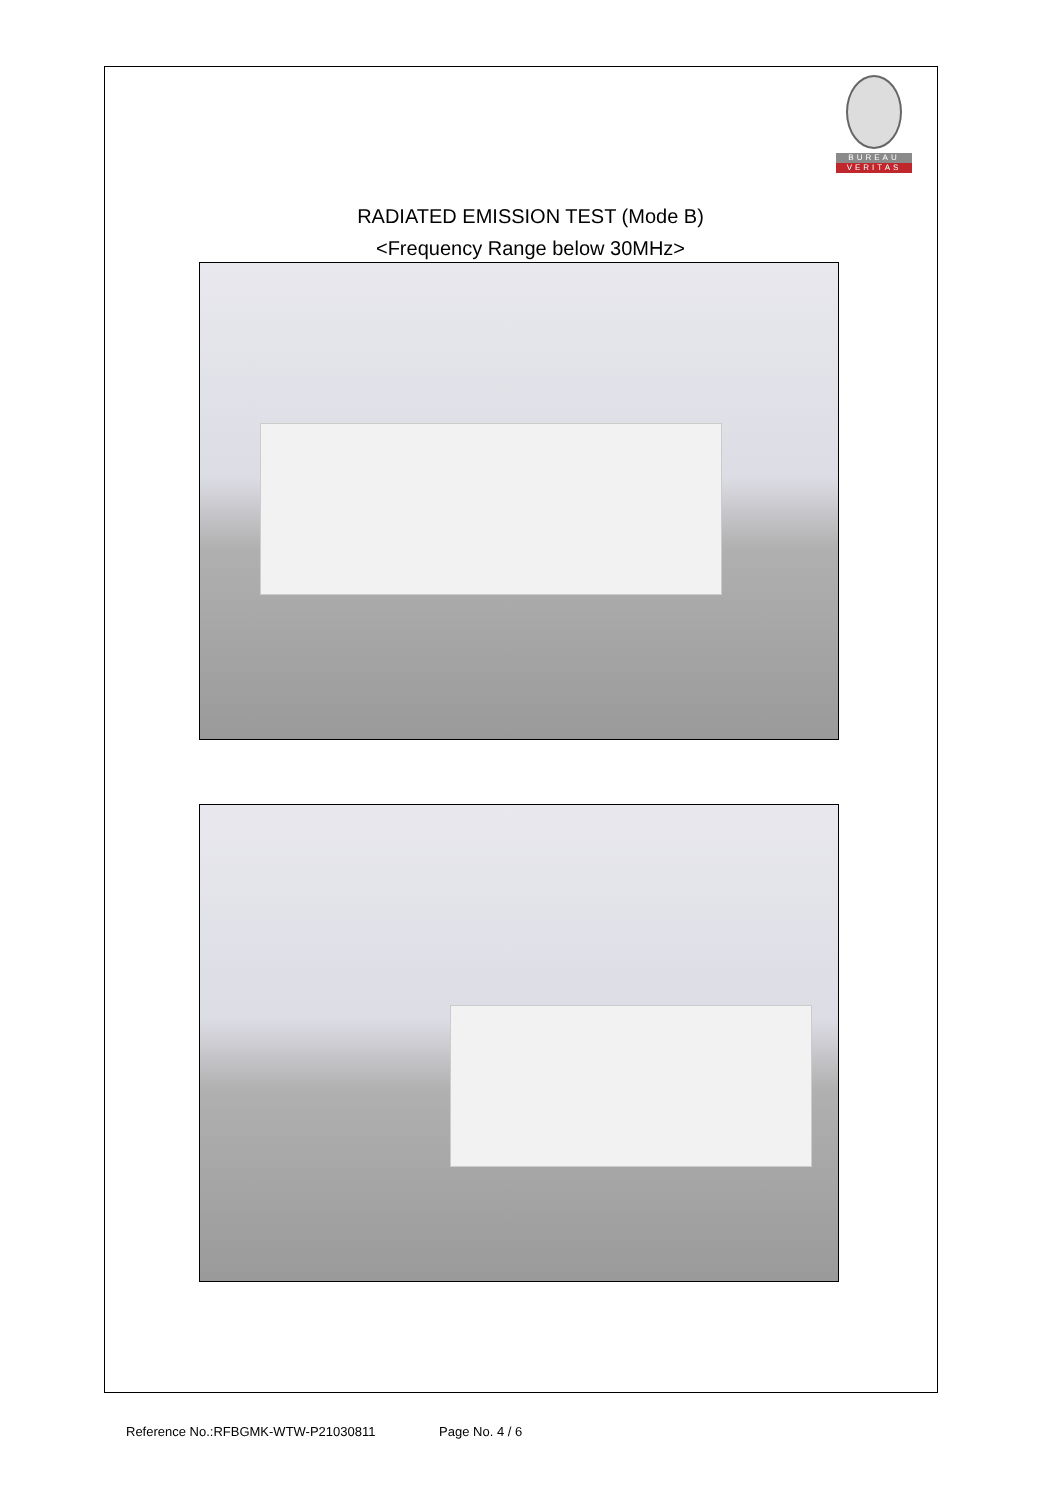BUREAU
VERITAS
RADIATED EMISSION TEST (Mode B)
<Frequency Range below 30MHz>
Reference No.:RFBGMK-WTW-P21030811 Page No. 4 / 6